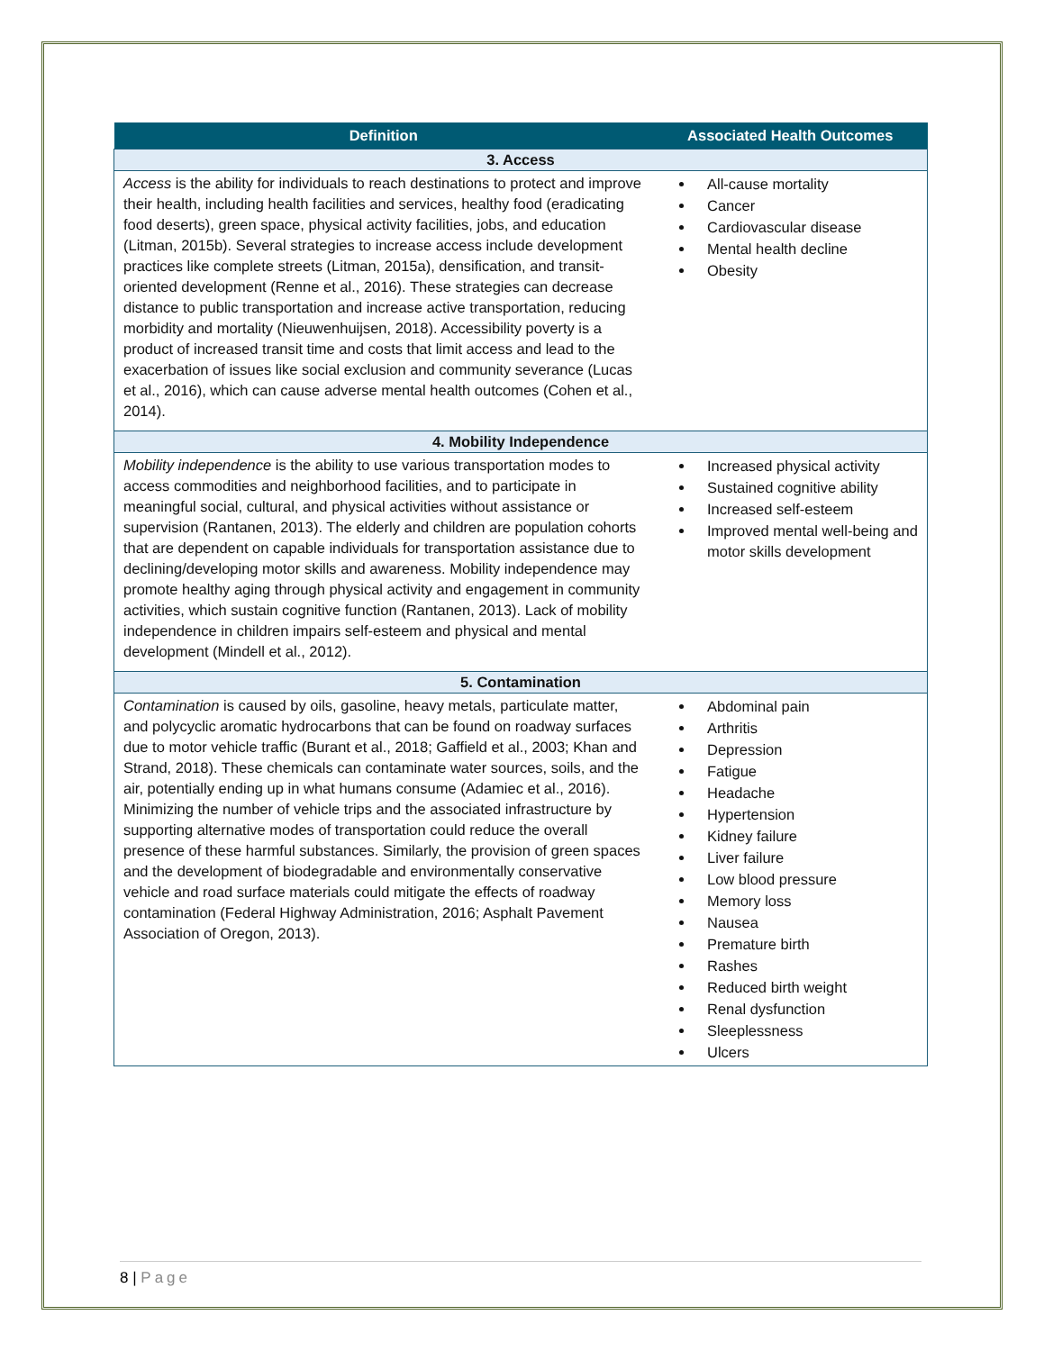| Definition | Associated Health Outcomes |
| --- | --- |
| 3. Access | |
| Access is the ability for individuals to reach destinations to protect and improve their health, including health facilities and services, healthy food (eradicating food deserts), green space, physical activity facilities, jobs, and education (Litman, 2015b). Several strategies to increase access include development practices like complete streets (Litman, 2015a), densification, and transit-oriented development (Renne et al., 2016). These strategies can decrease distance to public transportation and increase active transportation, reducing morbidity and mortality (Nieuwenhuijsen, 2018). Accessibility poverty is a product of increased transit time and costs that limit access and lead to the exacerbation of issues like social exclusion and community severance (Lucas et al., 2016), which can cause adverse mental health outcomes (Cohen et al., 2014). | All-cause mortality Cancer Cardiovascular disease Mental health decline Obesity |
| 4. Mobility Independence | |
| Mobility independence is the ability to use various transportation modes to access commodities and neighborhood facilities, and to participate in meaningful social, cultural, and physical activities without assistance or supervision (Rantanen, 2013). The elderly and children are population cohorts that are dependent on capable individuals for transportation assistance due to declining/developing motor skills and awareness. Mobility independence may promote healthy aging through physical activity and engagement in community activities, which sustain cognitive function (Rantanen, 2013). Lack of mobility independence in children impairs self-esteem and physical and mental development (Mindell et al., 2012). | Increased physical activity Sustained cognitive ability Increased self-esteem Improved mental well-being and motor skills development |
| 5. Contamination | |
| Contamination is caused by oils, gasoline, heavy metals, particulate matter, and polycyclic aromatic hydrocarbons that can be found on roadway surfaces due to motor vehicle traffic (Burant et al., 2018; Gaffield et al., 2003; Khan and Strand, 2018). These chemicals can contaminate water sources, soils, and the air, potentially ending up in what humans consume (Adamiec et al., 2016). Minimizing the number of vehicle trips and the associated infrastructure by supporting alternative modes of transportation could reduce the overall presence of these harmful substances. Similarly, the provision of green spaces and the development of biodegradable and environmentally conservative vehicle and road surface materials could mitigate the effects of roadway contamination (Federal Highway Administration, 2016; Asphalt Pavement Association of Oregon, 2013). | Abdominal pain Arthritis Depression Fatigue Headache Hypertension Kidney failure Liver failure Low blood pressure Memory loss Nausea Premature birth Rashes Reduced birth weight Renal dysfunction Sleeplessness Ulcers |
8 | Page